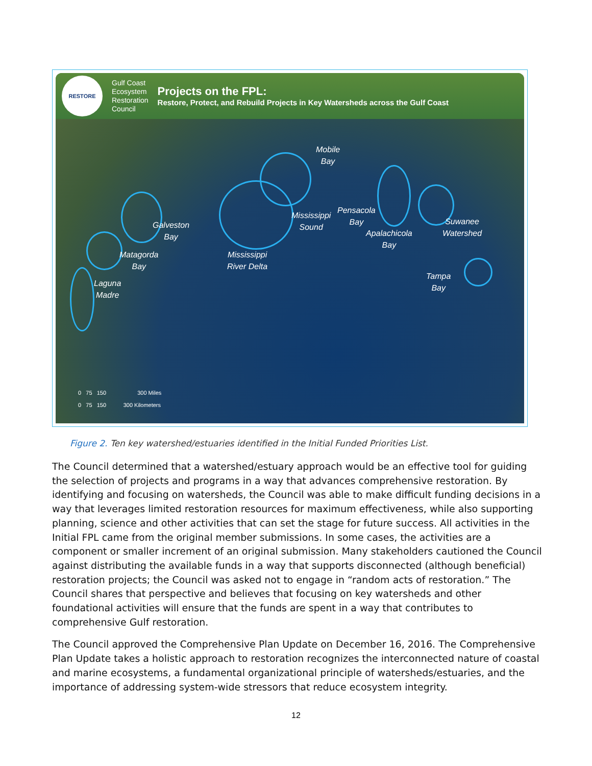RESTORE
Gulf Coast
Ecosystem
Restoration
Council
Projects on the FPL:
Restore, Protect, and Rebuild Projects in Key Watersheds across the Gulf Coast
Mobile
Bay
Galveston
Bay
Matagorda
Bay
Laguna
Madre
Mississippi
River Delta
Mississippi
Sound
Pensacola
Bay
Apalachicola
Bay
Suwanee
Watershed
Tampa
Bay
0 75 150 300 Miles
0 75 150 300 Kilometers
Figure 2. Ten key watershed/estuaries identified in the Initial Funded Priorities List.
The Council determined that a watershed/estuary approach would be an effective tool for guiding the selection of projects and programs in a way that advances comprehensive restoration. By identifying and focusing on watersheds, the Council was able to make difficult funding decisions in a way that leverages limited restoration resources for maximum effectiveness, while also supporting planning, science and other activities that can set the stage for future success. All activities in the Initial FPL came from the original member submissions. In some cases, the activities are a component or smaller increment of an original submission. Many stakeholders cautioned the Council against distributing the available funds in a way that supports disconnected (although beneficial) restoration projects; the Council was asked not to engage in “random acts of restoration.” The Council shares that perspective and believes that focusing on key watersheds and other foundational activities will ensure that the funds are spent in a way that contributes to comprehensive Gulf restoration.
The Council approved the Comprehensive Plan Update on December 16, 2016. The Comprehensive Plan Update takes a holistic approach to restoration recognizes the interconnected nature of coastal and marine ecosystems, a fundamental organizational principle of watersheds/estuaries, and the importance of addressing system-wide stressors that reduce ecosystem integrity.
12